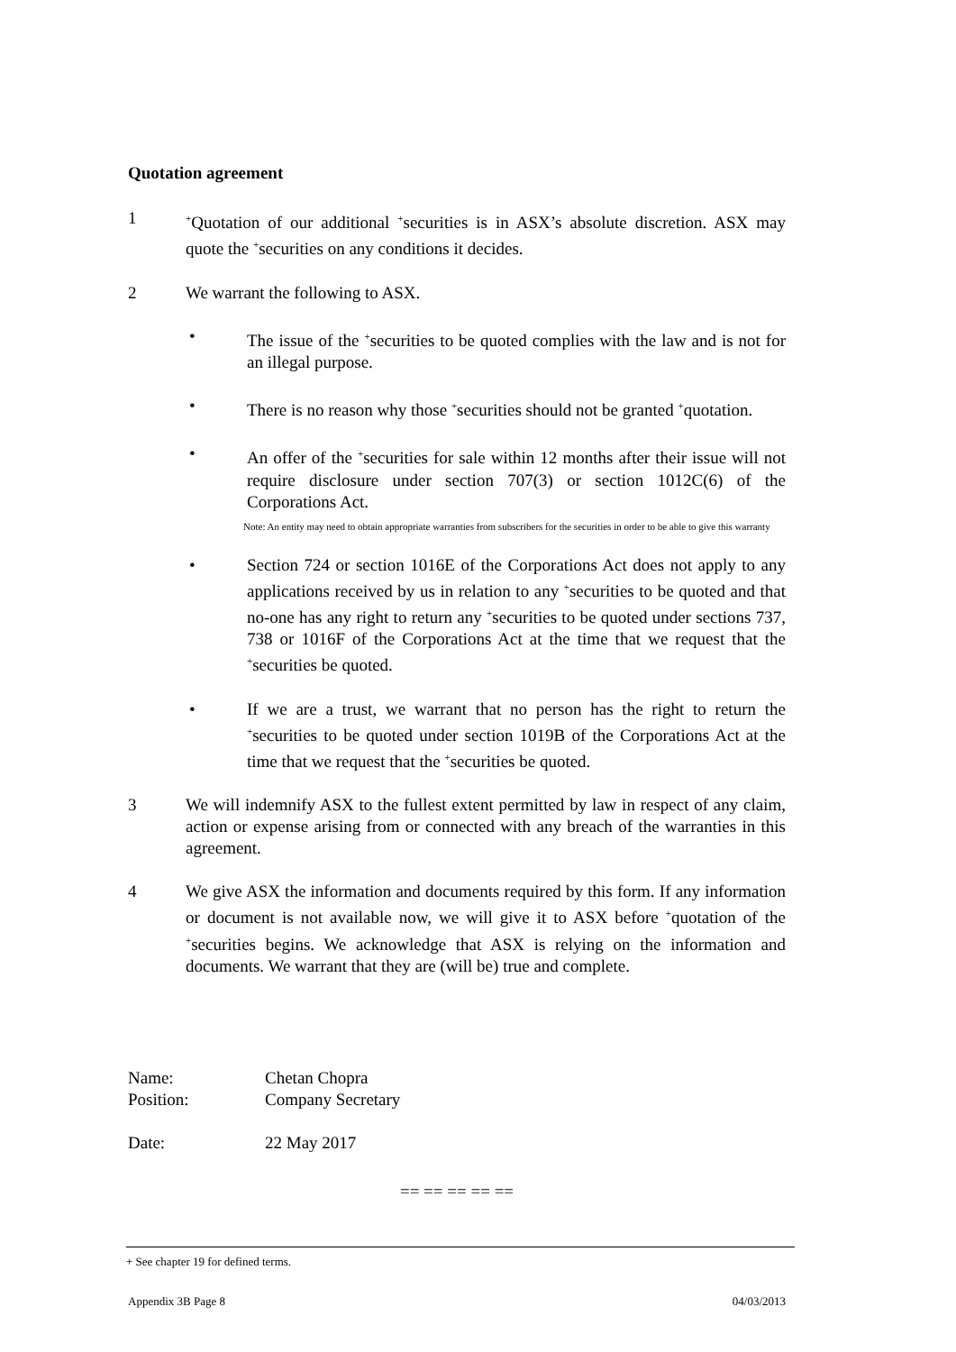Quotation agreement
1
<sup>+</sup>Quotation of our additional <sup>+</sup>securities is in ASX’s absolute discretion. ASX may quote the <sup>+</sup>securities on any conditions it decides.
2 We warrant the following to ASX.
• The issue of the <sup>+</sup>securities to be quoted complies with the law and is not for an illegal purpose.
• There is no reason why those <sup>+</sup>securities should not be granted <sup>+</sup>quotation.
• An offer of the <sup>+</sup>securities for sale within 12 months after their issue will not require disclosure under section 707(3) or section 1012C(6) of the Corporations Act.
Note: An entity may need to obtain appropriate warranties from subscribers for the securities in order to be able to give this warranty
• Section 724 or section 1016E of the Corporations Act does not apply to any applications received by us in relation to any <sup>+</sup>securities to be quoted and that no-one has any right to return any <sup>+</sup>securities to be quoted under sections 737, 738 or 1016F of the Corporations Act at the time that we request that the <sup>+</sup>securities be quoted.
• If we are a trust, we warrant that no person has the right to return the <sup>+</sup>securities to be quoted under section 1019B of the Corporations Act at the time that we request that the <sup>+</sup>securities be quoted.
3 We will indemnify ASX to the fullest extent permitted by law in respect of any claim, action or expense arising from or connected with any breach of the warranties in this agreement.
4 We give ASX the information and documents required by this form. If any information or document is not available now, we will give it to ASX before <sup>+</sup>quotation of the <sup>+</sup>securities begins. We acknowledge that ASX is relying on the information and documents. We warrant that they are (will be) true and complete.
Name: Chetan Chopra
Position: Company Secretary
Date: 22 May 2017
== == == == ==
+ See chapter 19 for defined terms.
Appendix 3B Page 8 04/03/2013